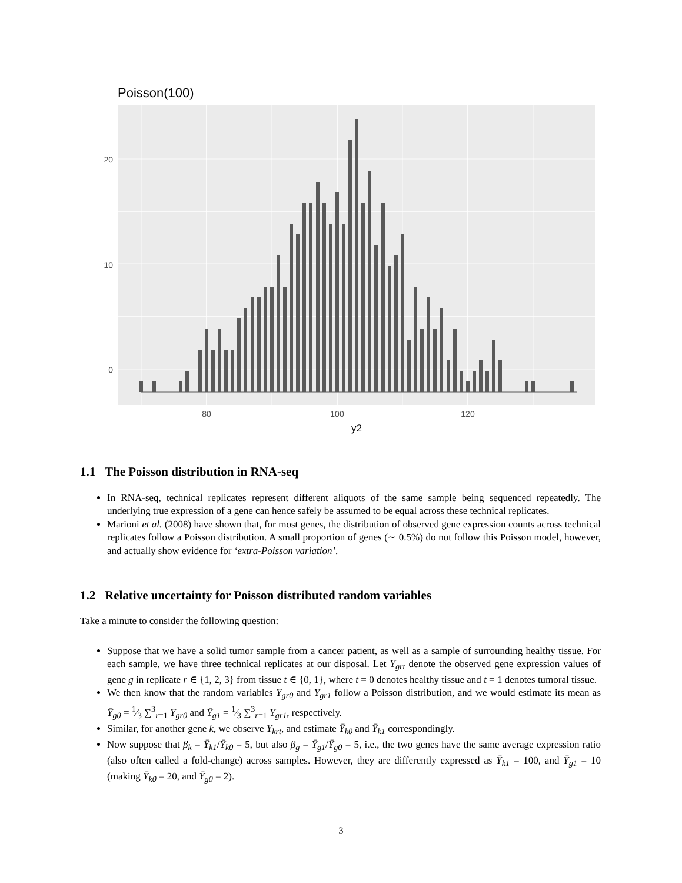Poisson(100)
20
10
0
80
100
120
y2
1.1 The Poisson distribution in RNA-seq
In RNA-seq, technical replicates represent different aliquots of the same sample being sequenced repeatedly. The underlying true expression of a gene can hence safely be assumed to be equal across these technical replicates.
Marioni et al. (2008) have shown that, for most genes, the distribution of observed gene expression counts across technical replicates follow a Poisson distribution. A small proportion of genes (∼ 0.5%) do not follow this Poisson model, however, and actually show evidence for ‘extra-Poisson variation’.
1.2 Relative uncertainty for Poisson distributed random variables
Take a minute to consider the following question:
Suppose that we have a solid tumor sample from a cancer patient, as well as a sample of surrounding healthy tissue. For each sample, we have three technical replicates at our disposal. Let Y<sub>grt</sub> denote the observed gene expression values of gene g in replicate r ∈ {1, 2, 3} from tissue t ∈ {0, 1}, where t = 0 denotes healthy tissue and t = 1 denotes tumoral tissue.
We then know that the random variables Y<sub>gr0</sub> and Y<sub>gr1</sub> follow a Poisson distribution, and we would estimate its mean as Ȳ<sub>g0</sub> = 1⁄3 ∑<sup>3</sup><sub>r=1</sub> Y<sub>gr0</sub> and Ȳ<sub>g1</sub> = 1⁄3 ∑<sup>3</sup><sub>r=1</sub> Y<sub>gr1</sub>, respectively.
Similar, for another gene k, we observe Y<sub>krt</sub>, and estimate Ȳ<sub>k0</sub> and Ȳ<sub>k1</sub> correspondingly.
Now suppose that β<sub>k</sub> = Ȳ<sub>k1</sub>/Ȳ<sub>k0</sub> = 5, but also β<sub>g</sub> = Ȳ<sub>g1</sub>/Ȳ<sub>g0</sub> = 5, i.e., the two genes have the same average expression ratio (also often called a fold-change) across samples. However, they are differently expressed as Ȳ<sub>k1</sub> = 100, and Ȳ<sub>g1</sub> = 10 (making Ȳ<sub>k0</sub> = 20, and Ȳ<sub>g0</sub> = 2).
3